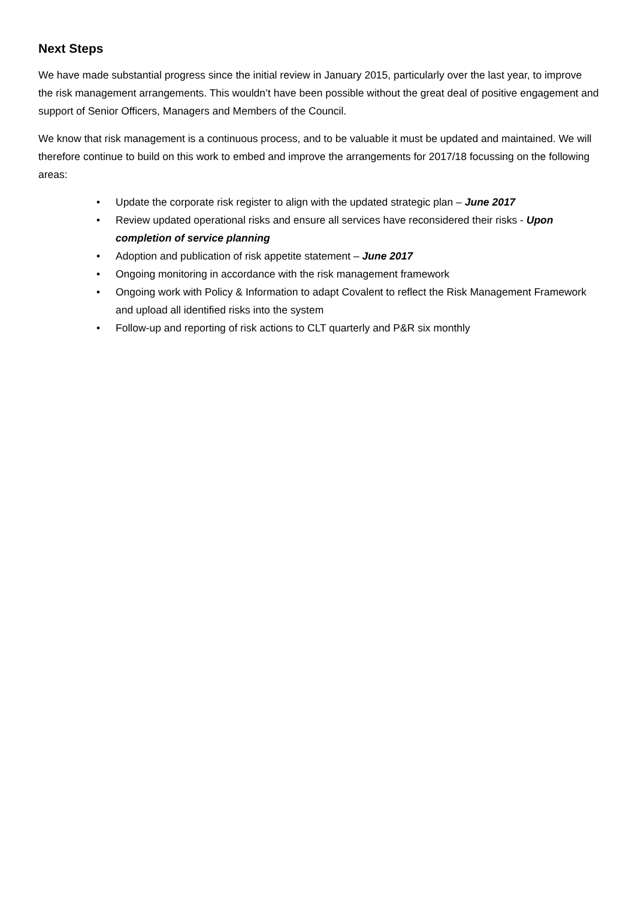Next Steps
We have made substantial progress since the initial review in January 2015, particularly over the last year, to improve the risk management arrangements. This wouldn’t have been possible without the great deal of positive engagement and support of Senior Officers, Managers and Members of the Council.
We know that risk management is a continuous process, and to be valuable it must be updated and maintained. We will therefore continue to build on this work to embed and improve the arrangements for 2017/18 focussing on the following areas:
• Update the corporate risk register to align with the updated strategic plan – June 2017
• Review updated operational risks and ensure all services have reconsidered their risks - Upon completion of service planning
• Adoption and publication of risk appetite statement – June 2017
• Ongoing monitoring in accordance with the risk management framework
• Ongoing work with Policy & Information to adapt Covalent to reflect the Risk Management Framework and upload all identified risks into the system
• Follow-up and reporting of risk actions to CLT quarterly and P&R six monthly